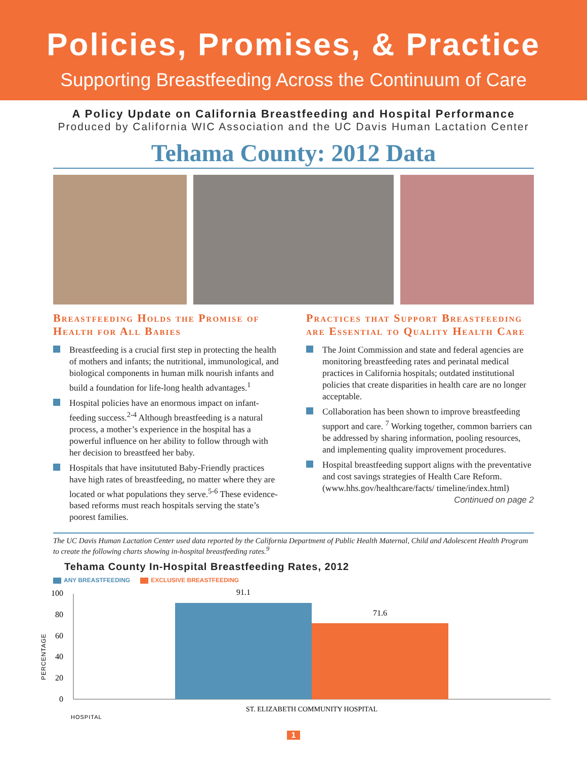Policies, Promises, & Practice
Supporting Breastfeeding Across the Continuum of Care
A Policy Update on California Breastfeeding and Hospital Performance
Produced by California WIC Association and the UC Davis Human Lactation Center
Tehama County: 2012 Data
Breastfeeding Holds the Promise of Health for All Babies
Breastfeeding is a crucial first step in protecting the health of mothers and infants; the nutritional, immunological, and biological components in human milk nourish infants and build a foundation for life-long health advantages.<sup>1</sup>
Hospital policies have an enormous impact on infant-feeding success.<sup>2-4</sup> Although breastfeeding is a natural process, a mother’s experience in the hospital has a powerful influence on her ability to follow through with her decision to breastfeed her baby.
Hospitals that have insitututed Baby-Friendly practices have high rates of breastfeeding, no matter where they are located or what populations they serve.<sup>5-6</sup> These evidence-based reforms must reach hospitals serving the state’s poorest families.
Practices that Support Breastfeeding are Essential to Quality Health Care
The Joint Commission and state and federal agencies are monitoring breastfeeding rates and perinatal medical practices in California hospitals; outdated institutional policies that create disparities in health care are no longer acceptable.
Collaboration has been shown to improve breastfeeding support and care. <sup>7</sup> Working together, common barriers can be addressed by sharing information, pooling resources, and implementing quality improvement procedures.
Hospital breastfeeding support aligns with the preventative and cost savings strategies of Health Care Reform. (www.hhs.gov/healthcare/facts/ timeline/index.html) Continued on page 2
The UC Davis Human Lactation Center used data reported by the California Department of Public Health Maternal, Child and Adolescent Health Program to create the following charts showing in-hospital breastfeeding rates.<sup>9</sup>
Tehama County In-Hospital Breastfeeding Rates, 2012
ANY BREASTFEEDING EXCLUSIVE BREASTFEEDING
100
80
60
40
20
0
PERCENTAGE
91.1
71.6
ST. ELIZABETH COMMUNITY HOSPITAL
HOSPITAL
1